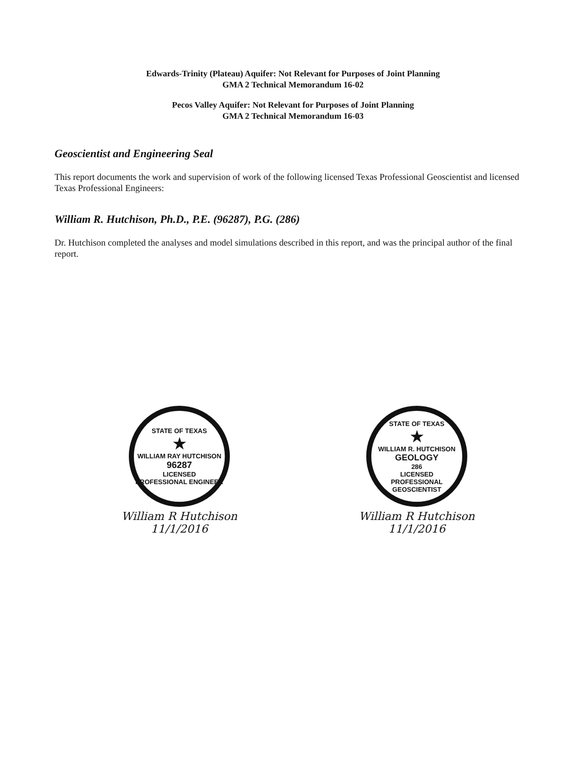Edwards-Trinity (Plateau) Aquifer: Not Relevant for Purposes of Joint Planning
GMA 2 Technical Memorandum 16-02
Pecos Valley Aquifer: Not Relevant for Purposes of Joint Planning
GMA 2 Technical Memorandum 16-03
Geoscientist and Engineering Seal
This report documents the work and supervision of work of the following licensed Texas Professional Geoscientist and licensed Texas Professional Engineers:
William R. Hutchison, Ph.D., P.E. (96287), P.G. (286)
Dr. Hutchison completed the analyses and model simulations described in this report, and was the principal author of the final report.
STATE OF TEXAS
★
WILLIAM RAY HUTCHISON
96287
LICENSED
PROFESSIONAL ENGINEER
William R Hutchison
11/1/2016
STATE OF TEXAS
★
WILLIAM R. HUTCHISON
GEOLOGY
286
LICENSED
PROFESSIONAL GEOSCIENTIST
William R Hutchison
11/1/2016